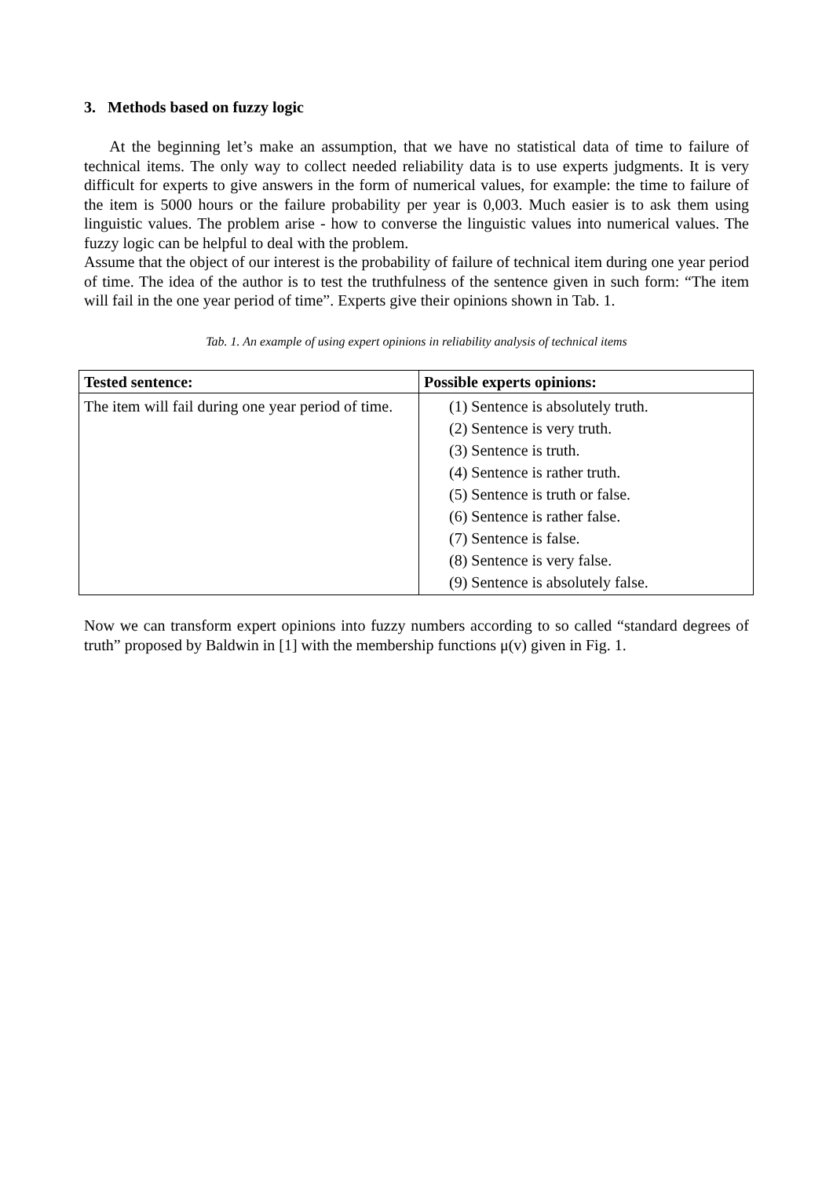3. Methods based on fuzzy logic
At the beginning let’s make an assumption, that we have no statistical data of time to failure of technical items. The only way to collect needed reliability data is to use experts judgments. It is very difficult for experts to give answers in the form of numerical values, for example: the time to failure of the item is 5000 hours or the failure probability per year is 0,003. Much easier is to ask them using linguistic values. The problem arise - how to converse the linguistic values into numerical values. The fuzzy logic can be helpful to deal with the problem.
Assume that the object of our interest is the probability of failure of technical item during one year period of time. The idea of the author is to test the truthfulness of the sentence given in such form: “The item will fail in the one year period of time”. Experts give their opinions shown in Tab. 1.
Tab. 1. An example of using expert opinions in reliability analysis of technical items
| Tested sentence: | Possible experts opinions: |
| --- | --- |
| The item will fail during one year period of time. | (1) Sentence is absolutely truth. (2) Sentence is very truth. (3) Sentence is truth. (4) Sentence is rather truth. (5) Sentence is truth or false. (6) Sentence is rather false. (7) Sentence is false. (8) Sentence is very false. (9) Sentence is absolutely false. |
Now we can transform expert opinions into fuzzy numbers according to so called “standard degrees of truth” proposed by Baldwin in [1] with the membership functions μ(v) given in Fig. 1.